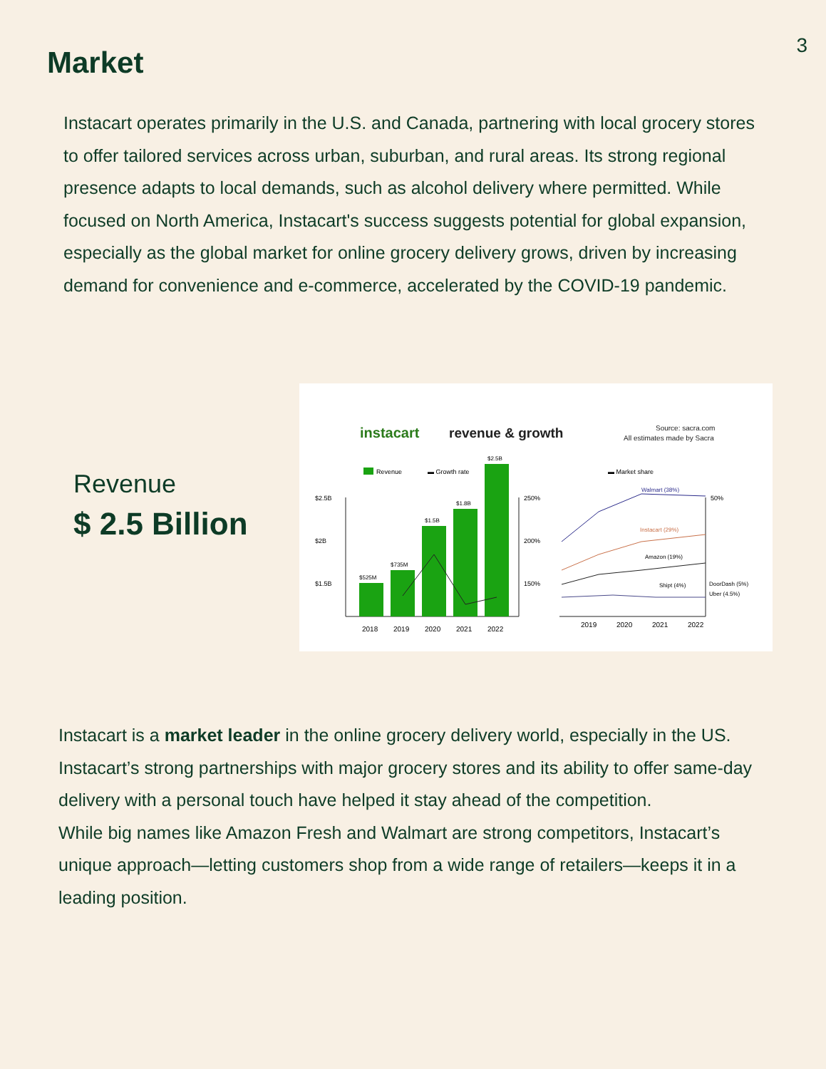3
Market
Instacart operates primarily in the U.S. and Canada, partnering with local grocery stores to offer tailored services across urban, suburban, and rural areas. Its strong regional presence adapts to local demands, such as alcohol delivery where permitted. While focused on North America, Instacart's success suggests potential for global expansion, especially as the global market for online grocery delivery grows, driven by increasing demand for convenience and e-commerce, accelerated by the COVID-19 pandemic.
Revenue
$ 2.5 Billion
instacart
revenue & growth
Source: sacra.com
All estimates made by Sacra
Revenue
▬ Growth rate
▬ Market share
$2.5B
$2B
$1.5B
250%
200%
150%
$525M
$735M
$1.5B
$1.8B
$2.5B
2018
2019
2020
2021
2022
50%
Walmart (38%)
Instacart (29%)
Amazon (19%)
Shipt (4%)
DoorDash (5%)
Uber (4.5%)
2019
2020
2021
2022
Instacart is a market leader in the online grocery delivery world, especially in the US. Instacart’s strong partnerships with major grocery stores and its ability to offer same-day delivery with a personal touch have helped it stay ahead of the competition.
While big names like Amazon Fresh and Walmart are strong competitors, Instacart’s unique approach—letting customers shop from a wide range of retailers—keeps it in a leading position.